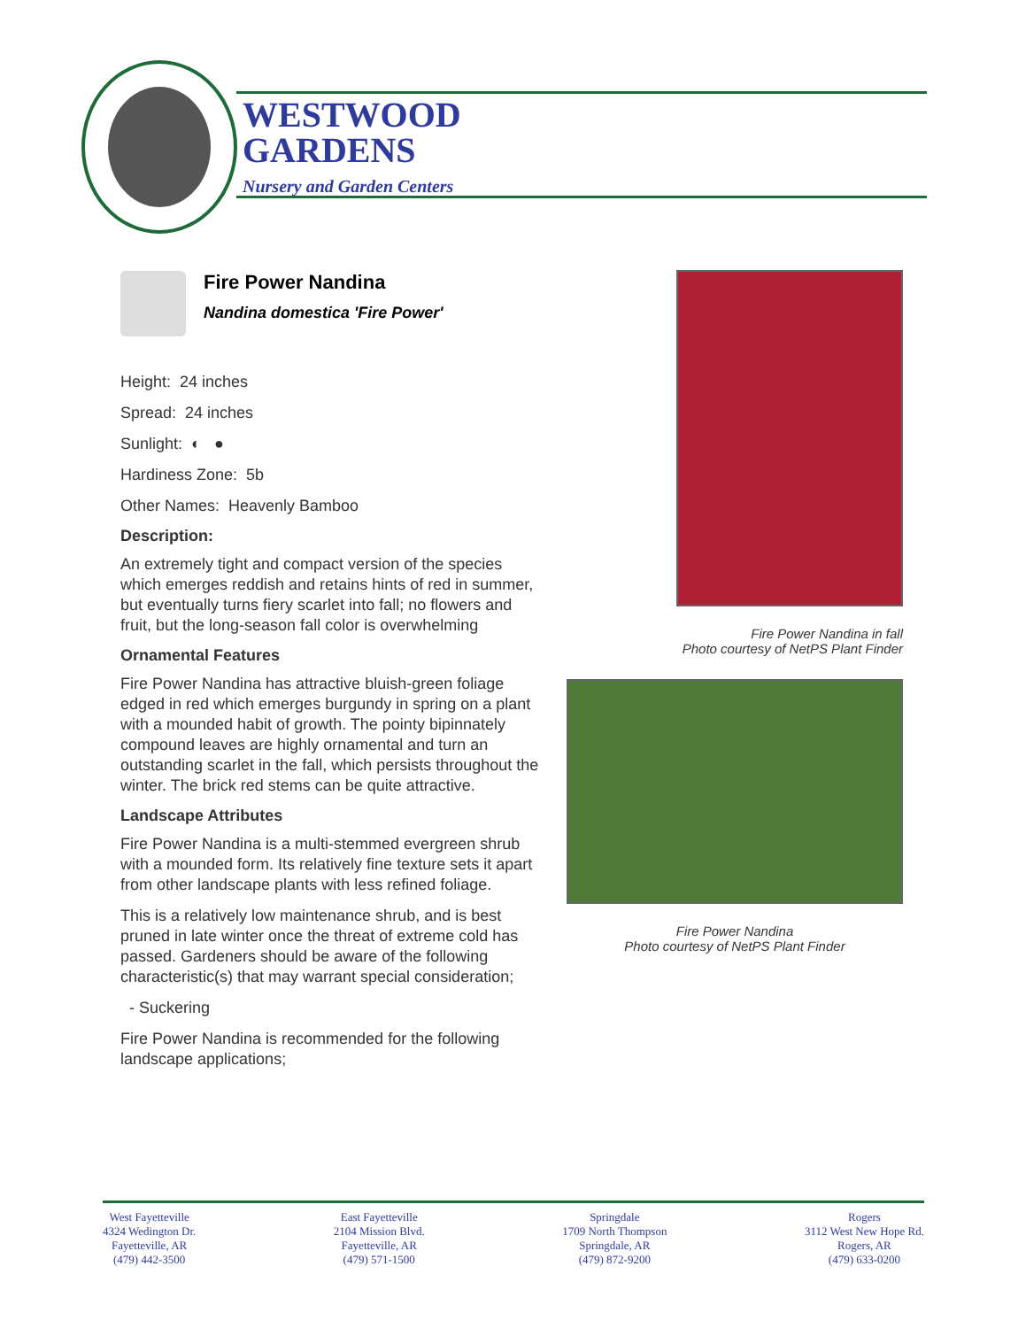WESTWOOD
GARDENS
Nursery and Garden Centers
Fire Power Nandina
Nandina domestica 'Fire Power'
Height: 24 inches
Spread: 24 inches
Sunlight: ◐ ●
Hardiness Zone: 5b
Other Names: Heavenly Bamboo
Description:
An extremely tight and compact version of the species which emerges reddish and retains hints of red in summer, but eventually turns fiery scarlet into fall; no flowers and fruit, but the long-season fall color is overwhelming
Ornamental Features
Fire Power Nandina has attractive bluish-green foliage edged in red which emerges burgundy in spring on a plant with a mounded habit of growth. The pointy bipinnately compound leaves are highly ornamental and turn an outstanding scarlet in the fall, which persists throughout the winter. The brick red stems can be quite attractive.
Landscape Attributes
Fire Power Nandina is a multi-stemmed evergreen shrub with a mounded form. Its relatively fine texture sets it apart from other landscape plants with less refined foliage.
This is a relatively low maintenance shrub, and is best pruned in late winter once the threat of extreme cold has passed. Gardeners should be aware of the following characteristic(s) that may warrant special consideration;
- Suckering
Fire Power Nandina is recommended for the following landscape applications;
Fire Power Nandina in fall
Photo courtesy of NetPS Plant Finder
Fire Power Nandina
Photo courtesy of NetPS Plant Finder
West Fayetteville
4324 Wedington Dr.
Fayetteville, AR
(479) 442-3500
East Fayetteville
2104 Mission Blvd.
Fayetteville, AR
(479) 571-1500
Springdale
1709 North Thompson
Springdale, AR
(479) 872-9200
Rogers
3112 West New Hope Rd.
Rogers, AR
(479) 633-0200